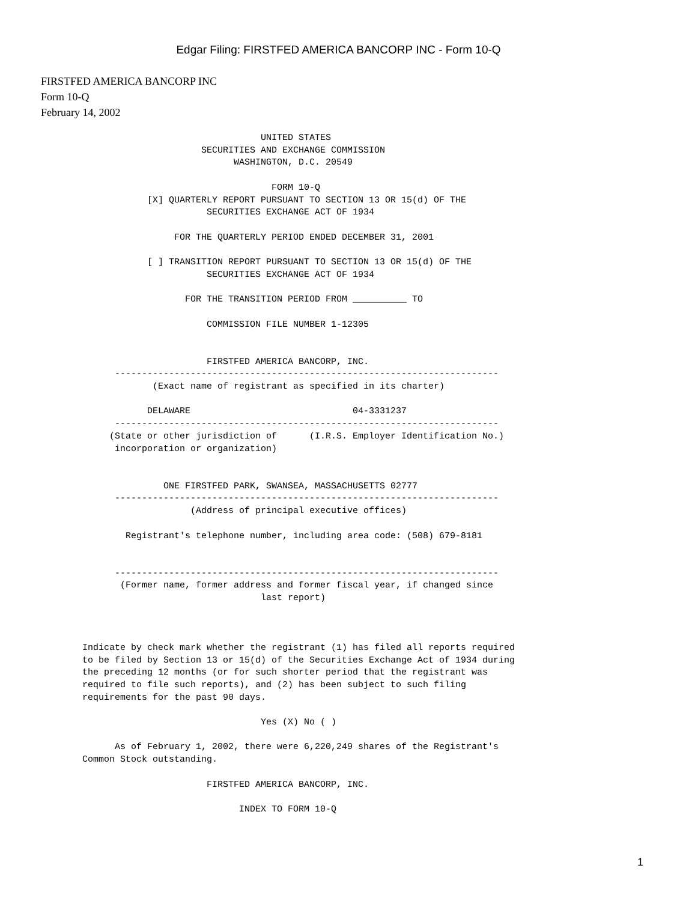Edgar Filing: FIRSTFED AMERICA BANCORP INC - Form 10-Q
FIRSTFED AMERICA BANCORP INC
Form 10-Q
February 14, 2002
                                 UNITED STATES
                      SECURITIES AND EXCHANGE COMMISSION
                            WASHINGTON, D.C. 20549

                                   FORM 10-Q
            [X] QUARTERLY REPORT PURSUANT TO SECTION 13 OR 15(d) OF THE
                       SECURITIES EXCHANGE ACT OF 1934

                 FOR THE QUARTERLY PERIOD ENDED DECEMBER 31, 2001

            [ ] TRANSITION REPORT PURSUANT TO SECTION 13 OR 15(d) OF THE
                       SECURITIES EXCHANGE ACT OF 1934

                   FOR THE TRANSITION PERIOD FROM __________ TO

                       COMMISSION FILE NUMBER 1-12305


                       FIRSTFED AMERICA BANCORP, INC.
      -----------------------------------------------------------------------
             (Exact name of registrant as specified in its charter)

            DELAWARE                              04-3331237
      -----------------------------------------------------------------------
     (State or other jurisdiction of      (I.R.S. Employer Identification No.)
      incorporation or organization)


               ONE FIRSTFED PARK, SWANSEA, MASSACHUSETTS 02777
      -----------------------------------------------------------------------
                    (Address of principal executive offices)

        Registrant's telephone number, including area code: (508) 679-8181


      -----------------------------------------------------------------------
       (Former name, former address and former fiscal year, if changed since
                                 last report)



Indicate by check mark whether the registrant (1) has filed all reports required
to be filed by Section 13 or 15(d) of the Securities Exchange Act of 1934 during
the preceding 12 months (or for such shorter period that the registrant was
required to file such reports), and (2) has been subject to such filing
requirements for the past 90 days.

                                 Yes (X) No ( )

      As of February 1, 2002, there were 6,220,249 shares of the Registrant's
Common Stock outstanding.

                       FIRSTFED AMERICA BANCORP, INC.

                             INDEX TO FORM 10-Q
1